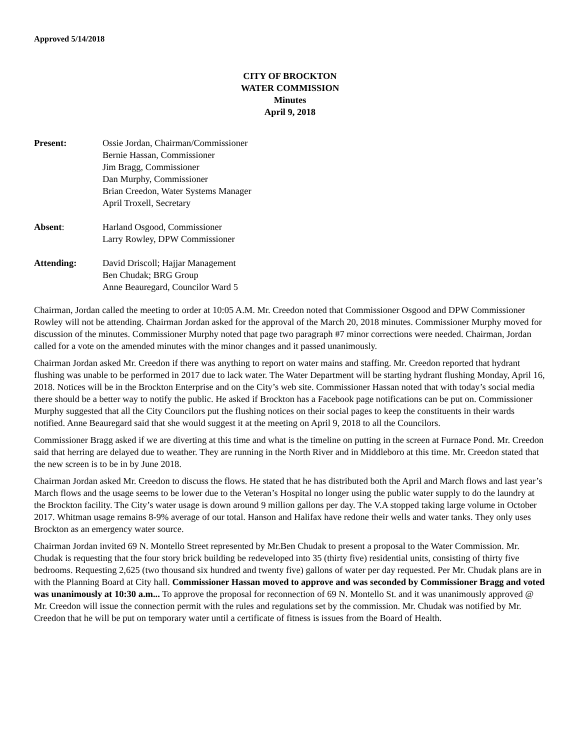Approved 5/14/2018
CITY OF BROCKTON
WATER COMMISSION
Minutes
April 9, 2018
Present: Ossie Jordan, Chairman/Commissioner
Bernie Hassan, Commissioner
Jim Bragg, Commissioner
Dan Murphy, Commissioner
Brian Creedon, Water Systems Manager
April Troxell, Secretary
Absent: Harland Osgood, Commissioner
Larry Rowley, DPW Commissioner
Attending: David Driscoll; Hajjar Management
Ben Chudak; BRG Group
Anne Beauregard, Councilor Ward 5
Chairman, Jordan called the meeting to order at 10:05 A.M. Mr. Creedon noted that Commissioner Osgood and DPW Commissioner Rowley will not be attending. Chairman Jordan asked for the approval of the March 20, 2018 minutes. Commissioner Murphy moved for discussion of the minutes. Commissioner Murphy noted that page two paragraph #7 minor corrections were needed. Chairman, Jordan called for a vote on the amended minutes with the minor changes and it passed unanimously.
Chairman Jordan asked Mr. Creedon if there was anything to report on water mains and staffing. Mr. Creedon reported that hydrant flushing was unable to be performed in 2017 due to lack water. The Water Department will be starting hydrant flushing Monday, April 16, 2018. Notices will be in the Brockton Enterprise and on the City’s web site. Commissioner Hassan noted that with today’s social media there should be a better way to notify the public. He asked if Brockton has a Facebook page notifications can be put on. Commissioner Murphy suggested that all the City Councilors put the flushing notices on their social pages to keep the constituents in their wards notified. Anne Beauregard said that she would suggest it at the meeting on April 9, 2018 to all the Councilors.
Commissioner Bragg asked if we are diverting at this time and what is the timeline on putting in the screen at Furnace Pond. Mr. Creedon said that herring are delayed due to weather. They are running in the North River and in Middleboro at this time. Mr. Creedon stated that the new screen is to be in by June 2018.
Chairman Jordan asked Mr. Creedon to discuss the flows. He stated that he has distributed both the April and March flows and last year’s March flows and the usage seems to be lower due to the Veteran’s Hospital no longer using the public water supply to do the laundry at the Brockton facility. The City’s water usage is down around 9 million gallons per day. The V.A stopped taking large volume in October 2017. Whitman usage remains 8-9% average of our total. Hanson and Halifax have redone their wells and water tanks. They only uses Brockton as an emergency water source.
Chairman Jordan invited 69 N. Montello Street represented by Mr.Ben Chudak to present a proposal to the Water Commission. Mr. Chudak is requesting that the four story brick building be redeveloped into 35 (thirty five) residential units, consisting of thirty five bedrooms. Requesting 2,625 (two thousand six hundred and twenty five) gallons of water per day requested. Per Mr. Chudak plans are in with the Planning Board at City hall. Commissioner Hassan moved to approve and was seconded by Commissioner Bragg and voted was unanimously at 10:30 a.m... To approve the proposal for reconnection of 69 N. Montello St. and it was unanimously approved @ Mr. Creedon will issue the connection permit with the rules and regulations set by the commission. Mr. Chudak was notified by Mr. Creedon that he will be put on temporary water until a certificate of fitness is issues from the Board of Health.